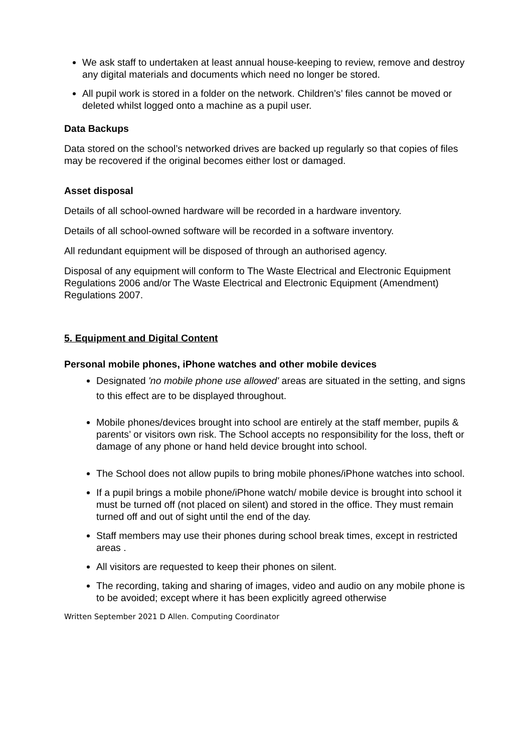We ask staff to undertaken at least annual house-keeping to review, remove and destroy any digital materials and documents which need no longer be stored.
All pupil work is stored in a folder on the network. Children’s’ files cannot be moved or deleted whilst logged onto a machine as a pupil user.
Data Backups
Data stored on the school’s networked drives are backed up regularly so that copies of files may be recovered if the original becomes either lost or damaged.
Asset disposal
Details of all school-owned hardware will be recorded in a hardware inventory.
Details of all school-owned software will be recorded in a software inventory.
All redundant equipment will be disposed of through an authorised agency.
Disposal of any equipment will conform to The Waste Electrical and Electronic Equipment Regulations 2006 and/or The Waste Electrical and Electronic Equipment (Amendment) Regulations 2007.
5. Equipment and Digital Content
Personal mobile phones, iPhone watches and other mobile devices
Designated 'no mobile phone use allowed' areas are situated in the setting, and signs to this effect are to be displayed throughout.
Mobile phones/devices brought into school are entirely at the staff member, pupils & parents’ or visitors own risk. The School accepts no responsibility for the loss, theft or damage of any phone or hand held device brought into school.
The School does not allow pupils to bring mobile phones/iPhone watches into school.
If a pupil brings a mobile phone/iPhone watch/ mobile device is brought into school it must be turned off (not placed on silent) and stored in the office. They must remain turned off and out of sight until the end of the day.
Staff members may use their phones during school break times, except in restricted areas .
All visitors are requested to keep their phones on silent.
The recording, taking and sharing of images, video and audio on any mobile phone is to be avoided; except where it has been explicitly agreed otherwise
Written September 2021 D Allen. Computing Coordinator